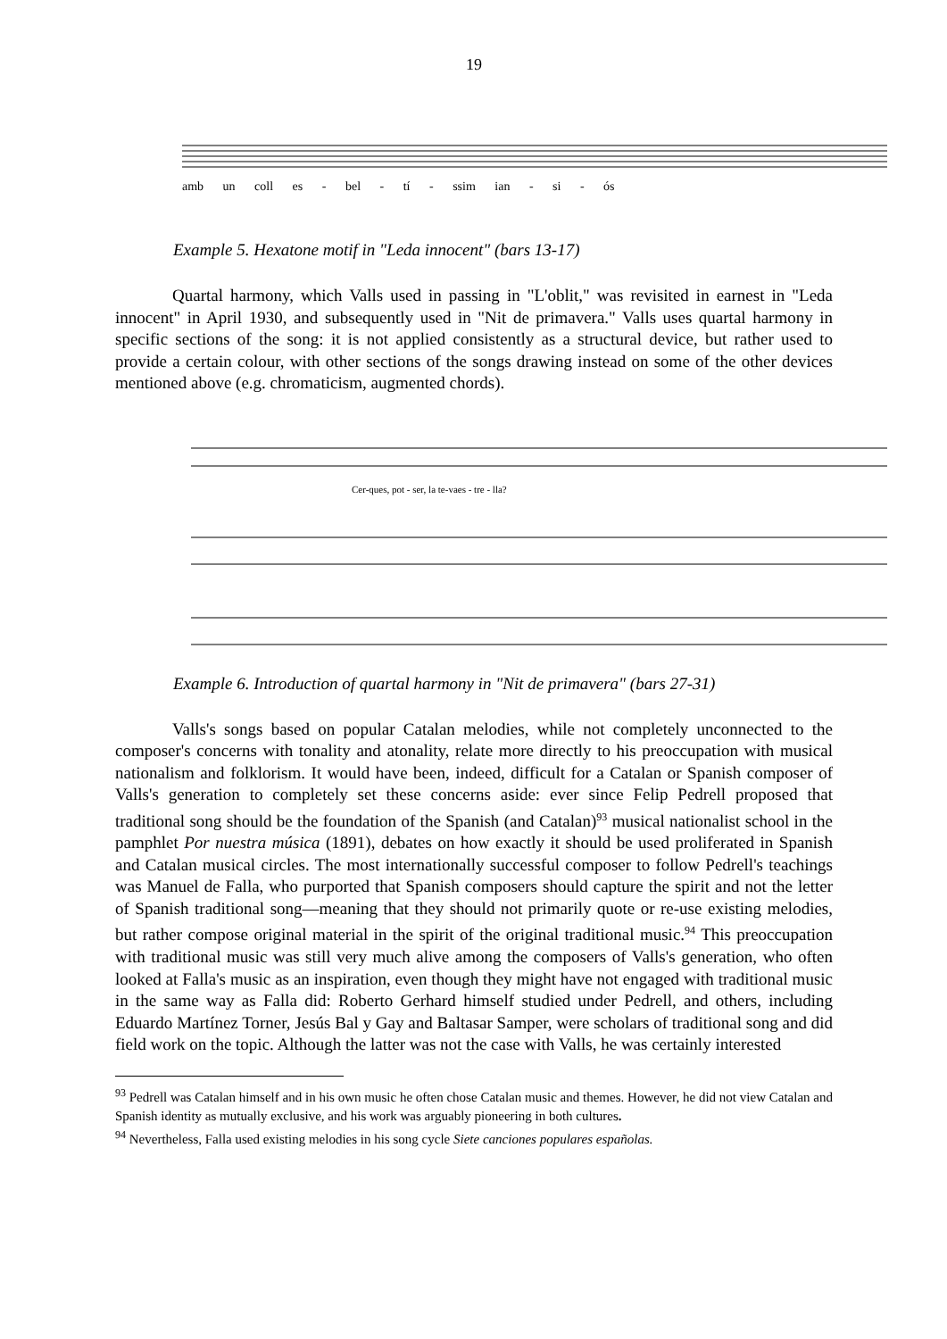19
amb un coll es - bel - tí - ssim ian - si - ós
Example 5. Hexatone motif in "Leda innocent" (bars 13-17)
Quartal harmony, which Valls used in passing in "L'oblit," was revisited in earnest in "Leda innocent" in April 1930, and subsequently used in "Nit de primavera." Valls uses quartal harmony in specific sections of the song: it is not applied consistently as a structural device, but rather used to provide a certain colour, with other sections of the songs drawing instead on some of the other devices mentioned above (e.g. chromaticism, augmented chords).
Cer-ques, pot - ser, la te-vaes - tre - lla?
Example 6. Introduction of quartal harmony in "Nit de primavera" (bars 27-31)
Valls's songs based on popular Catalan melodies, while not completely unconnected to the composer's concerns with tonality and atonality, relate more directly to his preoccupation with musical nationalism and folklorism. It would have been, indeed, difficult for a Catalan or Spanish composer of Valls's generation to completely set these concerns aside: ever since Felip Pedrell proposed that traditional song should be the foundation of the Spanish (and Catalan)<sup>93</sup> musical nationalist school in the pamphlet Por nuestra música (1891), debates on how exactly it should be used proliferated in Spanish and Catalan musical circles. The most internationally successful composer to follow Pedrell's teachings was Manuel de Falla, who purported that Spanish composers should capture the spirit and not the letter of Spanish traditional song—meaning that they should not primarily quote or re-use existing melodies, but rather compose original material in the spirit of the original traditional music.<sup>94</sup> This preoccupation with traditional music was still very much alive among the composers of Valls's generation, who often looked at Falla's music as an inspiration, even though they might have not engaged with traditional music in the same way as Falla did: Roberto Gerhard himself studied under Pedrell, and others, including Eduardo Martínez Torner, Jesús Bal y Gay and Baltasar Samper, were scholars of traditional song and did field work on the topic. Although the latter was not the case with Valls, he was certainly interested
<sup>93</sup> Pedrell was Catalan himself and in his own music he often chose Catalan music and themes. However, he did not view Catalan and Spanish identity as mutually exclusive, and his work was arguably pioneering in both cultures.
<sup>94</sup> Nevertheless, Falla used existing melodies in his song cycle Siete canciones populares españolas.